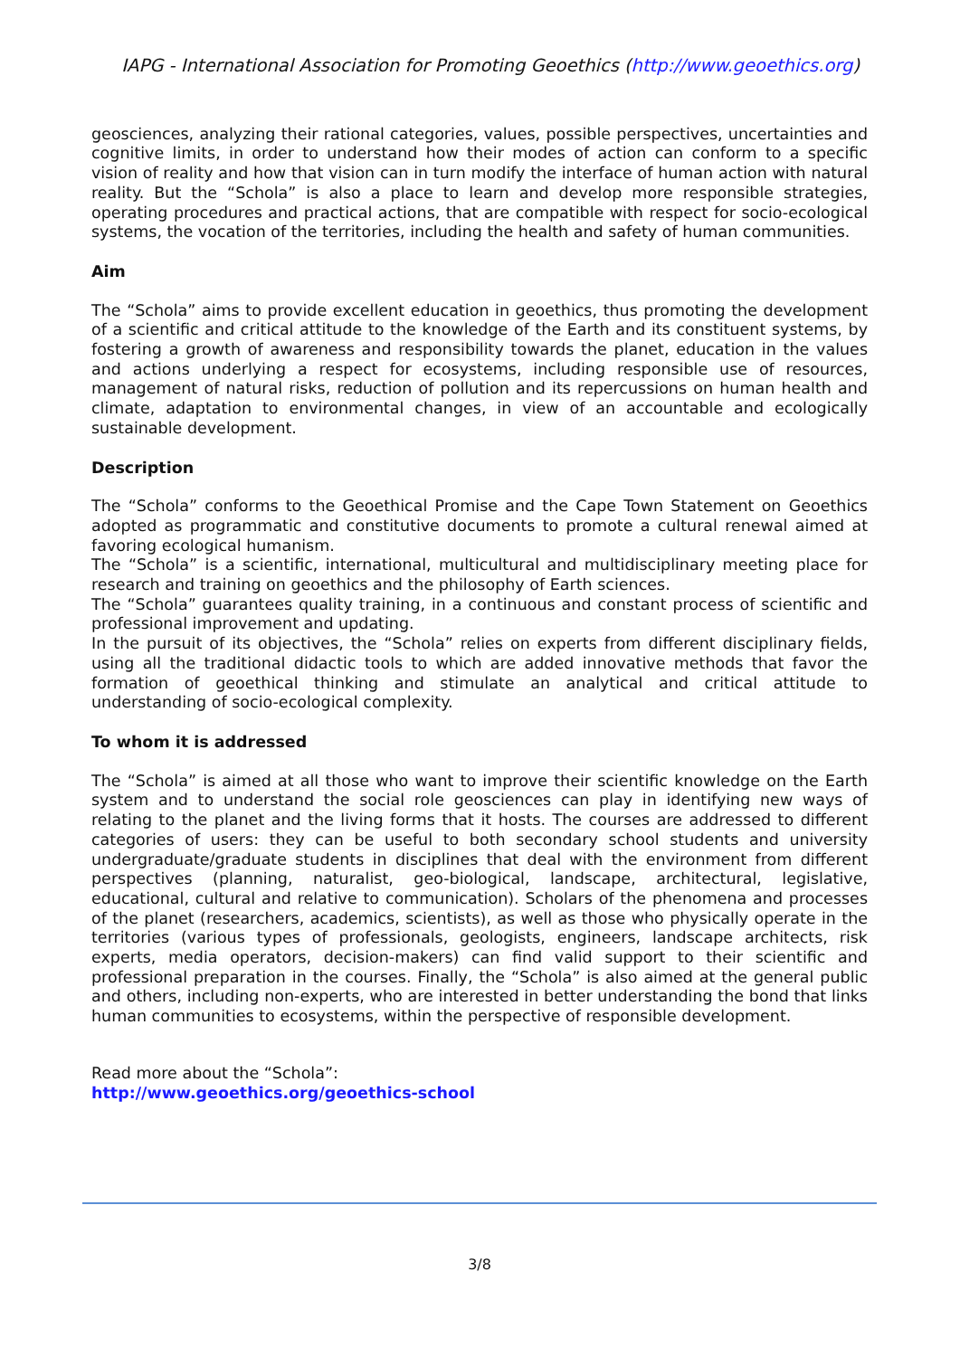IAPG - International Association for Promoting Geoethics (http://www.geoethics.org)
geosciences, analyzing their rational categories, values, possible perspectives, uncertainties and cognitive limits, in order to understand how their modes of action can conform to a specific vision of reality and how that vision can in turn modify the interface of human action with natural reality. But the “Schola” is also a place to learn and develop more responsible strategies, operating procedures and practical actions, that are compatible with respect for socio-ecological systems, the vocation of the territories, including the health and safety of human communities.
Aim
The “Schola” aims to provide excellent education in geoethics, thus promoting the development of a scientific and critical attitude to the knowledge of the Earth and its constituent systems, by fostering a growth of awareness and responsibility towards the planet, education in the values and actions underlying a respect for ecosystems, including responsible use of resources, management of natural risks, reduction of pollution and its repercussions on human health and climate, adaptation to environmental changes, in view of an accountable and ecologically sustainable development.
Description
The “Schola” conforms to the Geoethical Promise and the Cape Town Statement on Geoethics adopted as programmatic and constitutive documents to promote a cultural renewal aimed at favoring ecological humanism.
The “Schola” is a scientific, international, multicultural and multidisciplinary meeting place for research and training on geoethics and the philosophy of Earth sciences.
The “Schola” guarantees quality training, in a continuous and constant process of scientific and professional improvement and updating.
In the pursuit of its objectives, the “Schola” relies on experts from different disciplinary fields, using all the traditional didactic tools to which are added innovative methods that favor the formation of geoethical thinking and stimulate an analytical and critical attitude to understanding of socio-ecological complexity.
To whom it is addressed
The “Schola” is aimed at all those who want to improve their scientific knowledge on the Earth system and to understand the social role geosciences can play in identifying new ways of relating to the planet and the living forms that it hosts. The courses are addressed to different categories of users: they can be useful to both secondary school students and university undergraduate/graduate students in disciplines that deal with the environment from different perspectives (planning, naturalist, geo-biological, landscape, architectural, legislative, educational, cultural and relative to communication). Scholars of the phenomena and processes of the planet (researchers, academics, scientists), as well as those who physically operate in the territories (various types of professionals, geologists, engineers, landscape architects, risk experts, media operators, decision-makers) can find valid support to their scientific and professional preparation in the courses. Finally, the “Schola” is also aimed at the general public and others, including non-experts, who are interested in better understanding the bond that links human communities to ecosystems, within the perspective of responsible development.
Read more about the “Schola”:
http://www.geoethics.org/geoethics-school
3/8